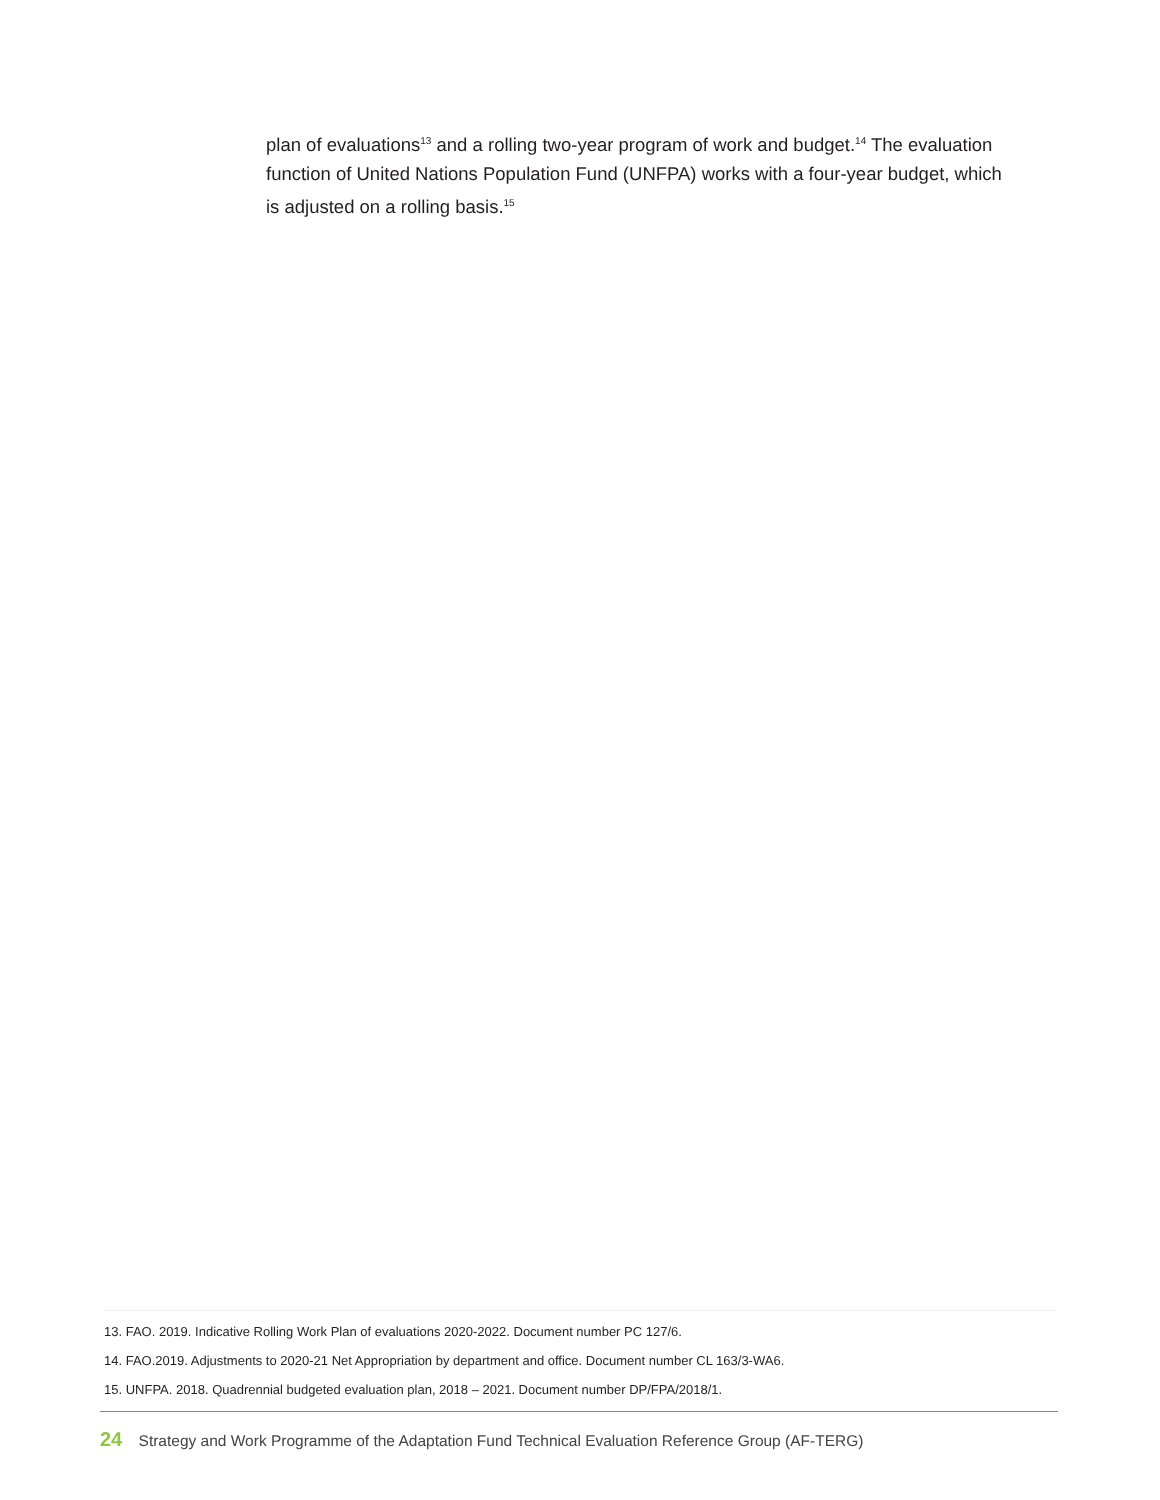plan of evaluations<sup>13</sup> and a rolling two-year program of work and budget.<sup>14</sup> The evaluation function of United Nations Population Fund (UNFPA) works with a four-year budget, which is adjusted on a rolling basis.<sup>15</sup>
13. FAO. 2019. Indicative Rolling Work Plan of evaluations 2020-2022. Document number PC 127/6.
14. FAO.2019. Adjustments to 2020-21 Net Appropriation by department and office. Document number CL 163/3-WA6.
15. UNFPA. 2018. Quadrennial budgeted evaluation plan, 2018 – 2021. Document number DP/FPA/2018/1.
24 Strategy and Work Programme of the Adaptation Fund Technical Evaluation Reference Group (AF-TERG)